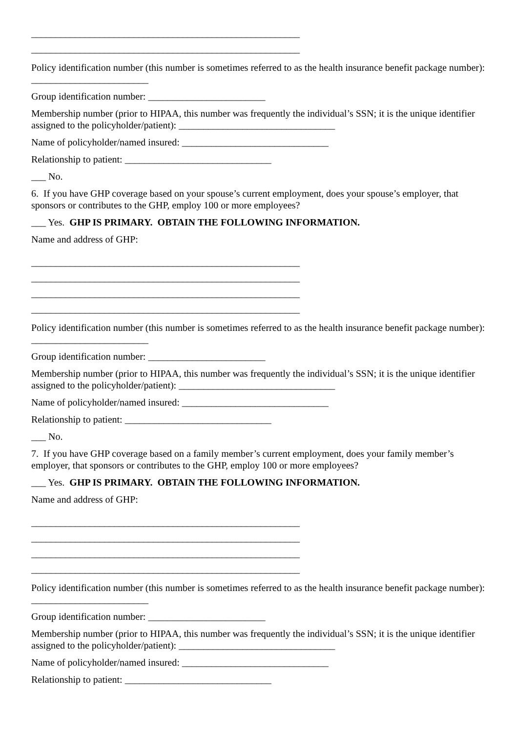_______________________________________________________
_______________________________________________________
Policy identification number (this number is sometimes referred to as the health insurance benefit package number): ________________________
Group identification number: ________________________
Membership number (prior to HIPAA, this number was frequently the individual’s SSN; it is the unique identifier assigned to the policyholder/patient): ________________________________
Name of policyholder/named insured: ______________________________
Relationship to patient: ______________________________
___ No.
6. If you have GHP coverage based on your spouse’s current employment, does your spouse’s employer, that sponsors or contributes to the GHP, employ 100 or more employees?
___ Yes. GHP IS PRIMARY. OBTAIN THE FOLLOWING INFORMATION.
Name and address of GHP:
_______________________________________________________
_______________________________________________________
_______________________________________________________
_______________________________________________________
Policy identification number (this number is sometimes referred to as the health insurance benefit package number): ________________________
Group identification number: ________________________
Membership number (prior to HIPAA, this number was frequently the individual’s SSN; it is the unique identifier assigned to the policyholder/patient): ________________________________
Name of policyholder/named insured: ______________________________
Relationship to patient: ______________________________
___ No.
7. If you have GHP coverage based on a family member’s current employment, does your family member’s employer, that sponsors or contributes to the GHP, employ 100 or more employees?
___ Yes. GHP IS PRIMARY. OBTAIN THE FOLLOWING INFORMATION.
Name and address of GHP:
_______________________________________________________
_______________________________________________________
_______________________________________________________
_______________________________________________________
Policy identification number (this number is sometimes referred to as the health insurance benefit package number): ________________________
Group identification number: ________________________
Membership number (prior to HIPAA, this number was frequently the individual’s SSN; it is the unique identifier assigned to the policyholder/patient): ________________________________
Name of policyholder/named insured: ______________________________
Relationship to patient: ______________________________